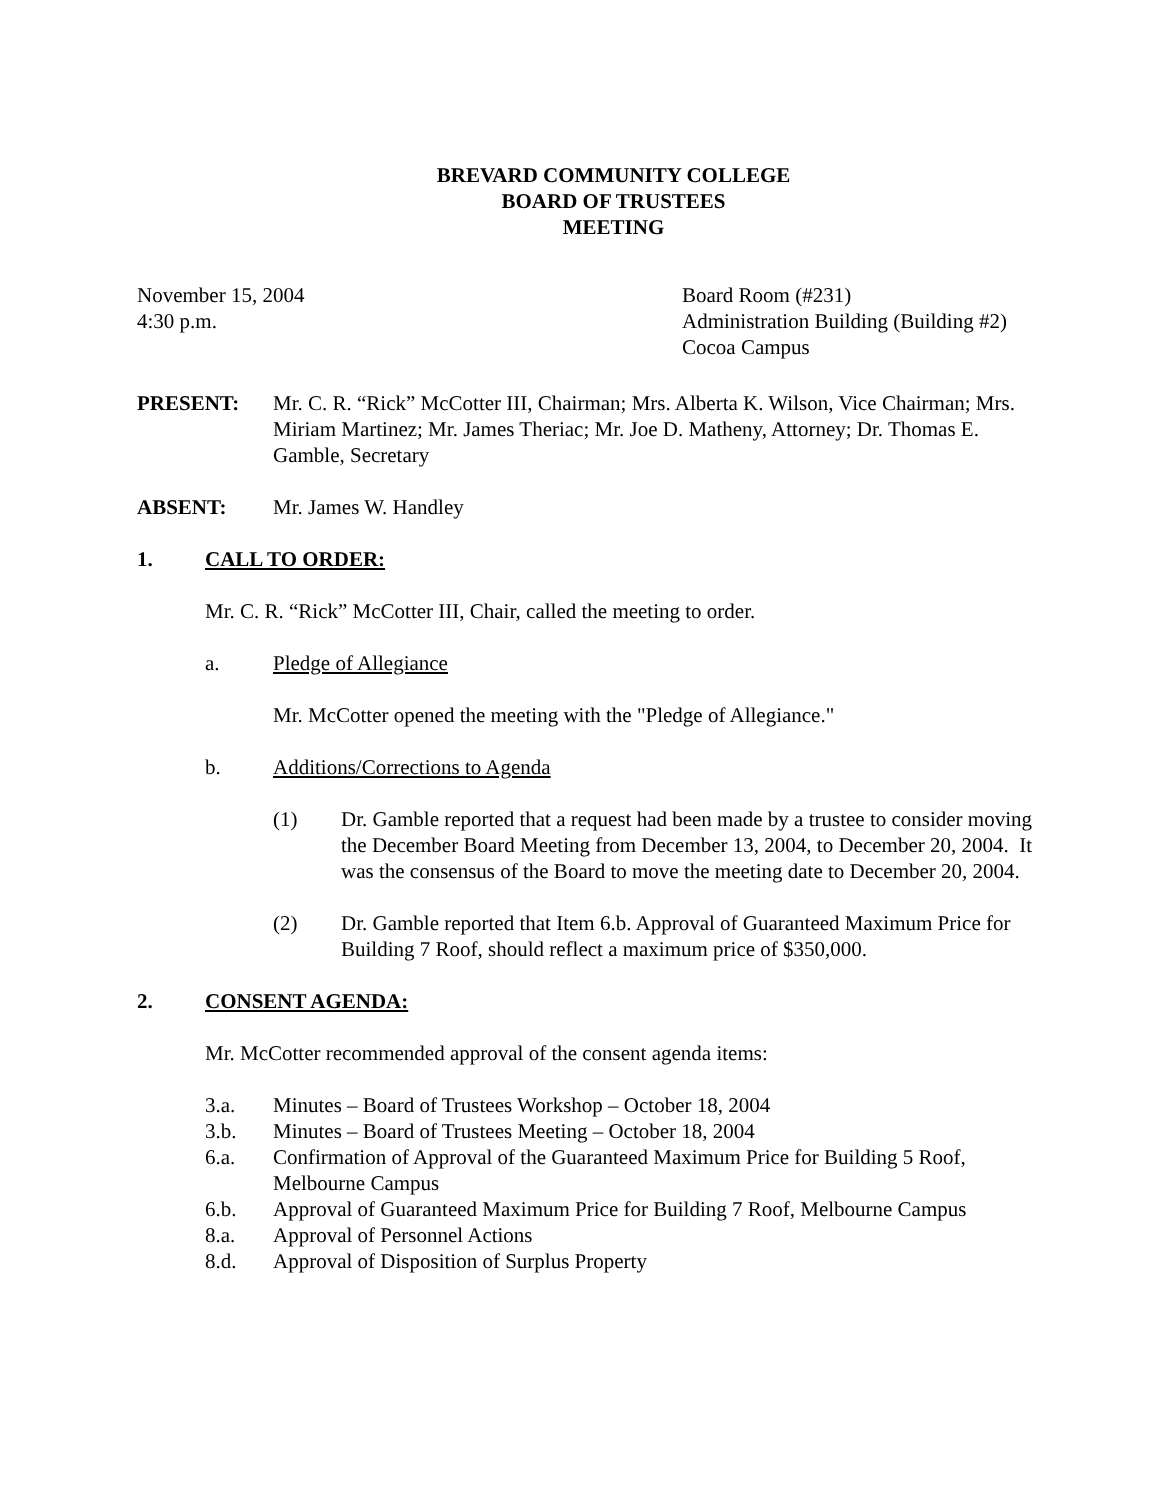BREVARD COMMUNITY COLLEGE
BOARD OF TRUSTEES
MEETING
November 15, 2004
4:30 p.m.
Board Room (#231)
Administration Building (Building #2)
Cocoa Campus
PRESENT: Mr. C. R. “Rick” McCotter III, Chairman; Mrs. Alberta K. Wilson, Vice Chairman; Mrs. Miriam Martinez; Mr. James Theriac; Mr. Joe D. Matheny, Attorney; Dr. Thomas E. Gamble, Secretary
ABSENT: Mr. James W. Handley
1. CALL TO ORDER:
Mr. C. R. “Rick” McCotter III, Chair, called the meeting to order.
a. Pledge of Allegiance
Mr. McCotter opened the meeting with the "Pledge of Allegiance."
b. Additions/Corrections to Agenda
(1) Dr. Gamble reported that a request had been made by a trustee to consider moving the December Board Meeting from December 13, 2004, to December 20, 2004. It was the consensus of the Board to move the meeting date to December 20, 2004.
(2) Dr. Gamble reported that Item 6.b. Approval of Guaranteed Maximum Price for Building 7 Roof, should reflect a maximum price of $350,000.
2. CONSENT AGENDA:
Mr. McCotter recommended approval of the consent agenda items:
3.a. Minutes – Board of Trustees Workshop – October 18, 2004
3.b. Minutes – Board of Trustees Meeting – October 18, 2004
6.a. Confirmation of Approval of the Guaranteed Maximum Price for Building 5 Roof, Melbourne Campus
6.b. Approval of Guaranteed Maximum Price for Building 7 Roof, Melbourne Campus
8.a. Approval of Personnel Actions
8.d. Approval of Disposition of Surplus Property